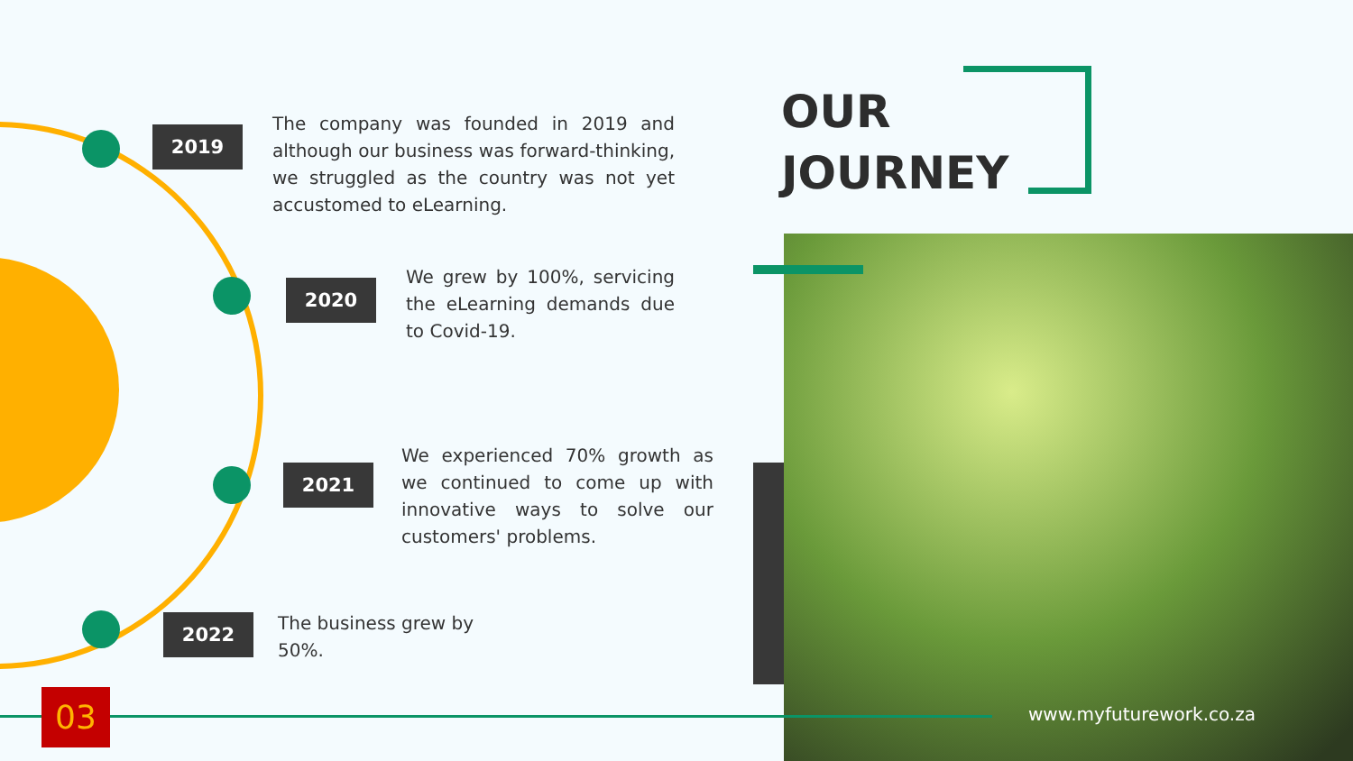OUR
JOURNEY
2019
The company was founded in 2019 and although our business was forward-thinking, we struggled as the country was not yet accustomed to eLearning.
2020
We grew by 100%, servicing the eLearning demands due to Covid-19.
2021
We experienced 70% growth as we continued to come up with innovative ways to solve our customers' problems.
2022
The business grew by 50%.
www.myfuturework.co.za
03